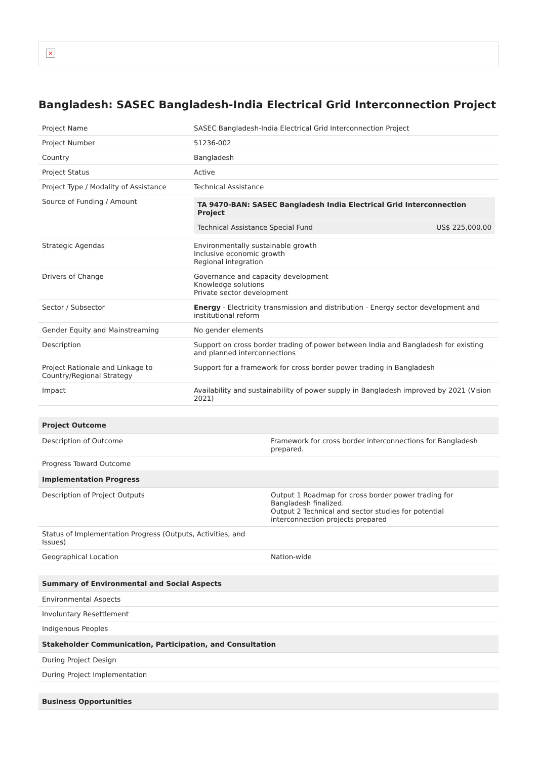×
Bangladesh: SASEC Bangladesh-India Electrical Grid Interconnection Project
| Project Name | SASEC Bangladesh-India Electrical Grid Interconnection Project |
| Project Number | 51236-002 |
| Country | Bangladesh |
| Project Status | Active |
| Project Type / Modality of Assistance | Technical Assistance |
| Source of Funding / Amount | / TA 9470-BAN: SASEC Bangladesh India Electrical Grid Interconnection Project / / / Technical Assistance Special Fund / US$ 225,000.00 / |
| Strategic Agendas | Environmentally sustainable growth Inclusive economic growth Regional integration |
| Drivers of Change | Governance and capacity development Knowledge solutions Private sector development |
| Sector / Subsector | Energy - Electricity transmission and distribution - Energy sector development and institutional reform |
| Gender Equity and Mainstreaming | No gender elements |
| Description | Support on cross border trading of power between India and Bangladesh for existing and planned interconnections |
| Project Rationale and Linkage to Country/Regional Strategy | Support for a framework for cross border power trading in Bangladesh |
| Impact | Availability and sustainability of power supply in Bangladesh improved by 2021 (Vision 2021) |
| Project Outcome | |
| --- | --- |
| Description of Outcome | Framework for cross border interconnections for Bangladesh prepared. |
| Progress Toward Outcome | |
| Implementation Progress | |
| Description of Project Outputs | Output 1 Roadmap for cross border power trading for Bangladesh finalized. Output 2 Technical and sector studies for potential interconnection projects prepared |
| Status of Implementation Progress (Outputs, Activities, and Issues) | |
| Geographical Location | Nation-wide |
| Summary of Environmental and Social Aspects |
| --- |
| Environmental Aspects |
| Involuntary Resettlement |
| Indigenous Peoples |
| Stakeholder Communication, Participation, and Consultation |
| During Project Design |
| During Project Implementation |
| Business Opportunities |
| --- |